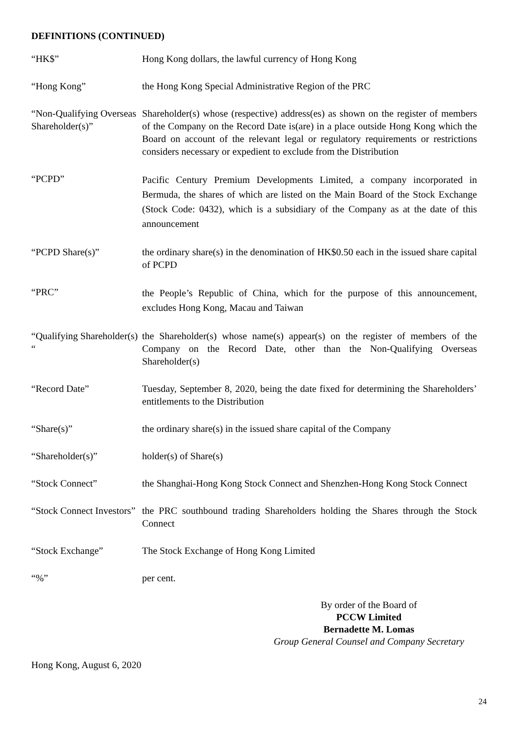DEFINITIONS (CONTINUED)
| “HK$” | Hong Kong dollars, the lawful currency of Hong Kong |
| “Hong Kong” | the Hong Kong Special Administrative Region of the PRC |
| “Non-Qualifying Overseas Shareholder(s)” | Shareholder(s) whose (respective) address(es) as shown on the register of members of the Company on the Record Date is(are) in a place outside Hong Kong which the Board on account of the relevant legal or regulatory requirements or restrictions considers necessary or expedient to exclude from the Distribution |
| “PCPD” | Pacific Century Premium Developments Limited, a company incorporated in Bermuda, the shares of which are listed on the Main Board of the Stock Exchange (Stock Code: 0432), which is a subsidiary of the Company as at the date of this announcement |
| “PCPD Share(s)” | the ordinary share(s) in the denomination of HK$0.50 each in the issued share capital of PCPD |
| “PRC” | the People’s Republic of China, which for the purpose of this announcement, excludes Hong Kong, Macau and Taiwan |
| “Qualifying Shareholder(s) “ | the Shareholder(s) whose name(s) appear(s) on the register of members of the Company on the Record Date, other than the Non-Qualifying Overseas Shareholder(s) |
| “Record Date” | Tuesday, September 8, 2020, being the date fixed for determining the Shareholders’ entitlements to the Distribution |
| “Share(s)” | the ordinary share(s) in the issued share capital of the Company |
| “Shareholder(s)” | holder(s) of Share(s) |
| “Stock Connect” | the Shanghai-Hong Kong Stock Connect and Shenzhen-Hong Kong Stock Connect |
| “Stock Connect Investors” | the PRC southbound trading Shareholders holding the Shares through the Stock Connect |
| “Stock Exchange” | The Stock Exchange of Hong Kong Limited |
| “%” | per cent. |
By order of the Board of
PCCW Limited
Bernadette M. Lomas
Group General Counsel and Company Secretary
Hong Kong, August 6, 2020
24